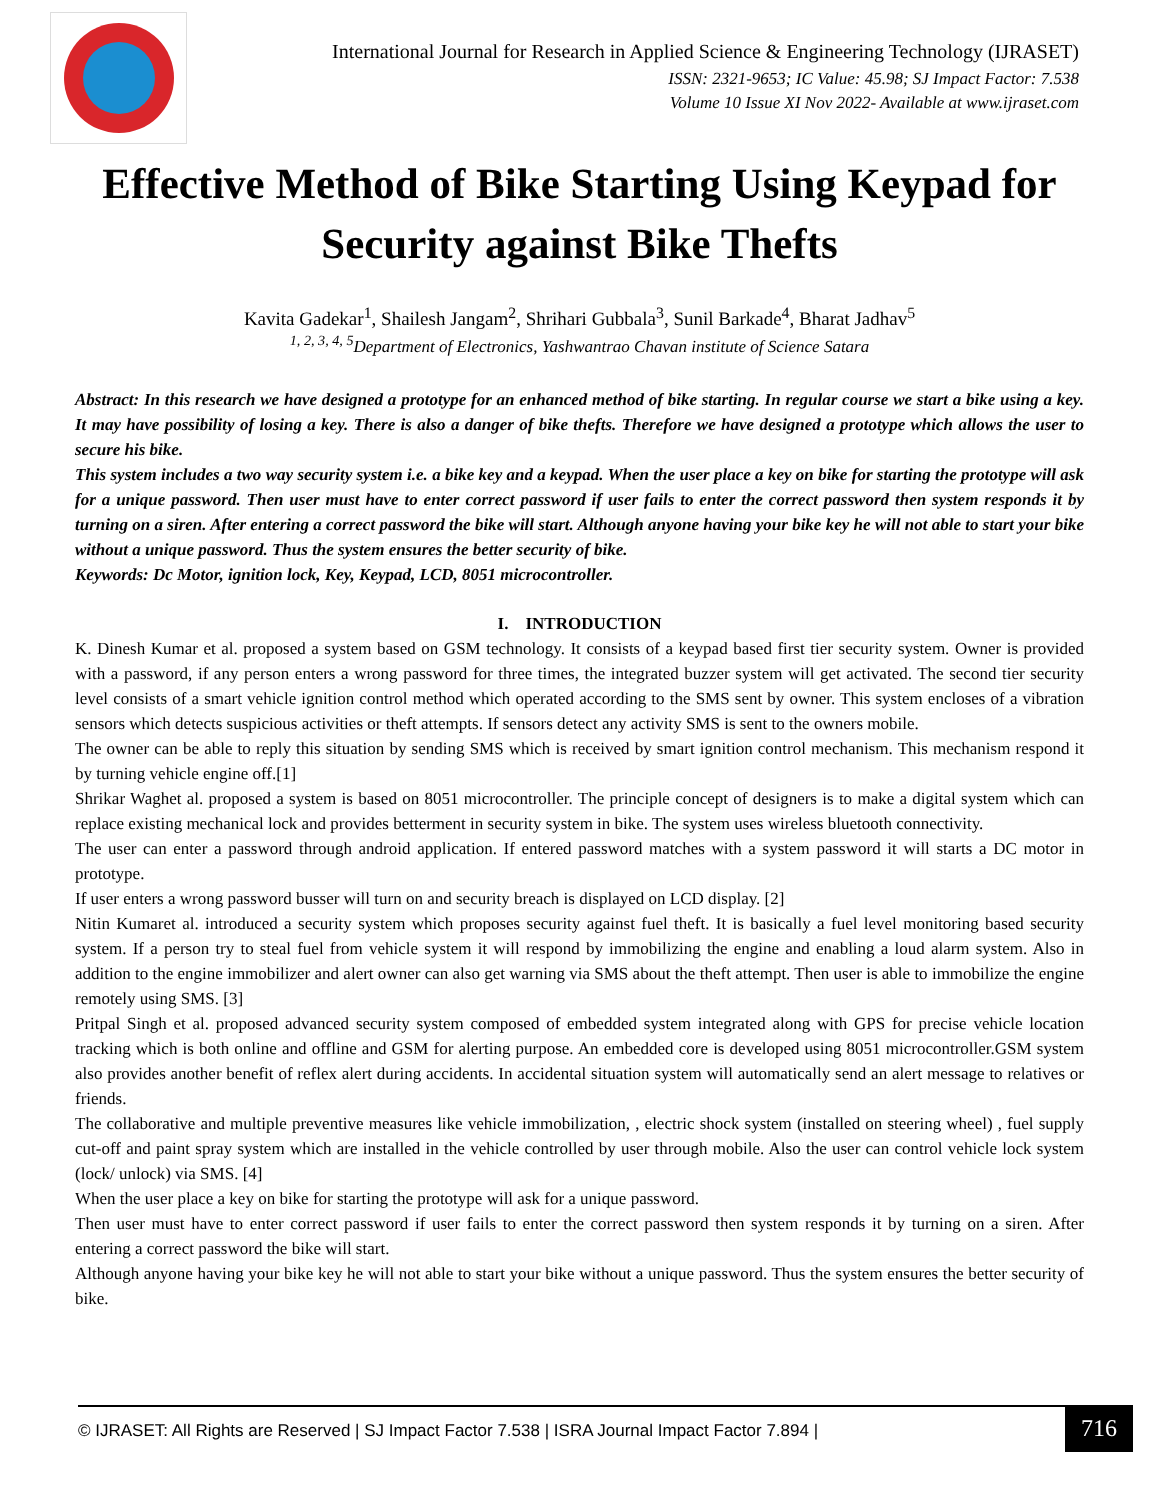International Journal for Research in Applied Science & Engineering Technology (IJRASET)
ISSN: 2321-9653; IC Value: 45.98; SJ Impact Factor: 7.538
Volume 10 Issue XI Nov 2022- Available at www.ijraset.com
Effective Method of Bike Starting Using Keypad for Security against Bike Thefts
Kavita Gadekar<sup>1</sup>, Shailesh Jangam<sup>2</sup>, Shrihari Gubbala<sup>3</sup>, Sunil Barkade<sup>4</sup>, Bharat Jadhav<sup>5</sup>
<sup>1, 2, 3, 4, 5</sup>Department of Electronics, Yashwantrao Chavan institute of Science Satara
Abstract: In this research we have designed a prototype for an enhanced method of bike starting. In regular course we start a bike using a key. It may have possibility of losing a key. There is also a danger of bike thefts. Therefore we have designed a prototype which allows the user to secure his bike.
This system includes a two way security system i.e. a bike key and a keypad. When the user place a key on bike for starting the prototype will ask for a unique password. Then user must have to enter correct password if user fails to enter the correct password then system responds it by turning on a siren. After entering a correct password the bike will start. Although anyone having your bike key he will not able to start your bike without a unique password. Thus the system ensures the better security of bike.
Keywords: Dc Motor, ignition lock, Key, Keypad, LCD, 8051 microcontroller.
I. INTRODUCTION
K. Dinesh Kumar et al. proposed a system based on GSM technology. It consists of a keypad based first tier security system. Owner is provided with a password, if any person enters a wrong password for three times, the integrated buzzer system will get activated. The second tier security level consists of a smart vehicle ignition control method which operated according to the SMS sent by owner. This system encloses of a vibration sensors which detects suspicious activities or theft attempts. If sensors detect any activity SMS is sent to the owners mobile.
The owner can be able to reply this situation by sending SMS which is received by smart ignition control mechanism. This mechanism respond it by turning vehicle engine off.[1]
Shrikar Waghet al. proposed a system is based on 8051 microcontroller. The principle concept of designers is to make a digital system which can replace existing mechanical lock and provides betterment in security system in bike. The system uses wireless bluetooth connectivity.
The user can enter a password through android application. If entered password matches with a system password it will starts a DC motor in prototype.
If user enters a wrong password busser will turn on and security breach is displayed on LCD display. [2]
Nitin Kumaret al. introduced a security system which proposes security against fuel theft. It is basically a fuel level monitoring based security system. If a person try to steal fuel from vehicle system it will respond by immobilizing the engine and enabling a loud alarm system. Also in addition to the engine immobilizer and alert owner can also get warning via SMS about the theft attempt. Then user is able to immobilize the engine remotely using SMS. [3]
Pritpal Singh et al. proposed advanced security system composed of embedded system integrated along with GPS for precise vehicle location tracking which is both online and offline and GSM for alerting purpose. An embedded core is developed using 8051 microcontroller.GSM system also provides another benefit of reflex alert during accidents. In accidental situation system will automatically send an alert message to relatives or friends.
The collaborative and multiple preventive measures like vehicle immobilization, , electric shock system (installed on steering wheel) , fuel supply cut-off and paint spray system which are installed in the vehicle controlled by user through mobile. Also the user can control vehicle lock system (lock/ unlock) via SMS. [4]
When the user place a key on bike for starting the prototype will ask for a unique password.
Then user must have to enter correct password if user fails to enter the correct password then system responds it by turning on a siren. After entering a correct password the bike will start.
Although anyone having your bike key he will not able to start your bike without a unique password. Thus the system ensures the better security of bike.
© IJRASET: All Rights are Reserved | SJ Impact Factor 7.538 | ISRA Journal Impact Factor 7.894 |
716